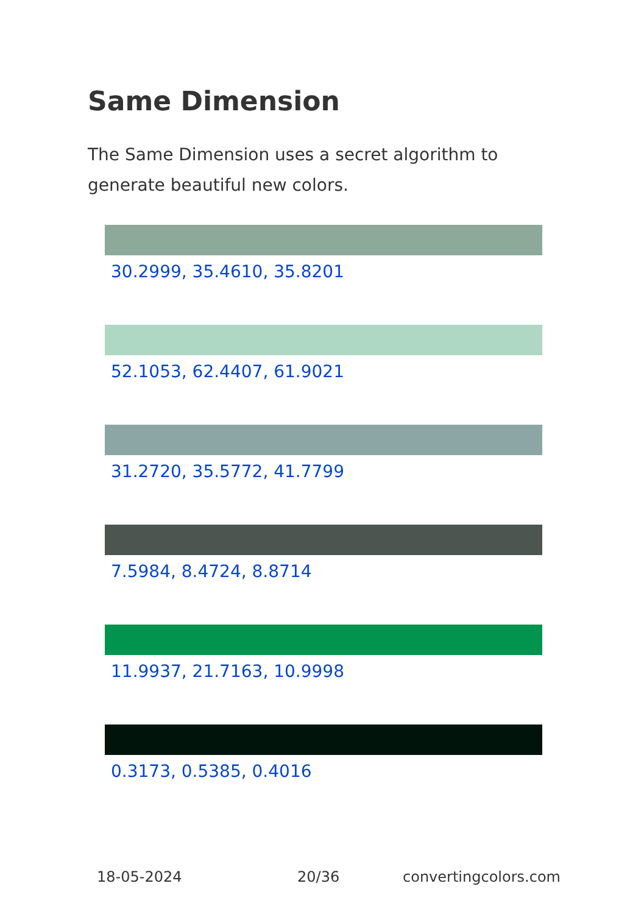Same Dimension
The Same Dimension uses a secret algorithm to generate beautiful new colors.
30.2999, 35.4610, 35.8201
52.1053, 62.4407, 61.9021
31.2720, 35.5772, 41.7799
7.5984, 8.4724, 8.8714
11.9937, 21.7163, 10.9998
0.3173, 0.5385, 0.4016
18-05-2024 20/36 convertingcolors.com